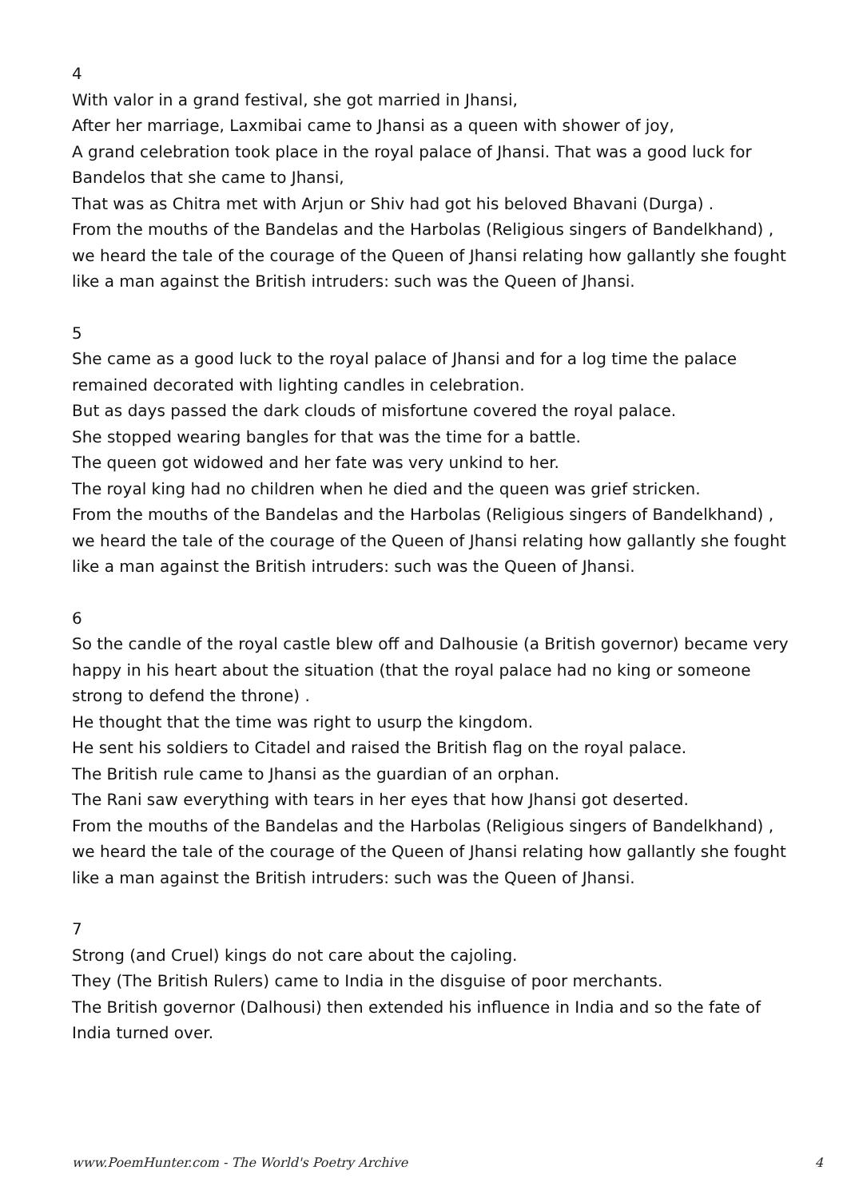4
With valor in a grand festival, she got married in Jhansi,
After her marriage, Laxmibai came to Jhansi as a queen with shower of joy,
A grand celebration took place in the royal palace of Jhansi. That was a good luck for Bandelos that she came to Jhansi,
That was as Chitra met with Arjun or Shiv had got his beloved Bhavani (Durga) .
From the mouths of the Bandelas and the Harbolas (Religious singers of Bandelkhand) , we heard the tale of the courage of the Queen of Jhansi relating how gallantly she fought like a man against the British intruders: such was the Queen of Jhansi.
5
She came as a good luck to the royal palace of Jhansi and for a log time the palace remained decorated with lighting candles in celebration.
But as days passed the dark clouds of misfortune covered the royal palace.
She stopped wearing bangles for that was the time for a battle.
The queen got widowed and her fate was very unkind to her.
The royal king had no children when he died and the queen was grief stricken.
From the mouths of the Bandelas and the Harbolas (Religious singers of Bandelkhand) , we heard the tale of the courage of the Queen of Jhansi relating how gallantly she fought like a man against the British intruders: such was the Queen of Jhansi.
6
So the candle of the royal castle blew off and Dalhousie (a British governor) became very happy in his heart about the situation (that the royal palace had no king or someone strong to defend the throne) .
He thought that the time was right to usurp the kingdom.
He sent his soldiers to Citadel and raised the British flag on the royal palace.
The British rule came to Jhansi as the guardian of an orphan.
The Rani saw everything with tears in her eyes that how Jhansi got deserted.
From the mouths of the Bandelas and the Harbolas (Religious singers of Bandelkhand) , we heard the tale of the courage of the Queen of Jhansi relating how gallantly she fought like a man against the British intruders: such was the Queen of Jhansi.
7
Strong (and Cruel) kings do not care about the cajoling.
They (The British Rulers) came to India in the disguise of poor merchants.
The British governor (Dalhousi) then extended his influence in India and so the fate of India turned over.
www.PoemHunter.com - The World's Poetry Archive 4